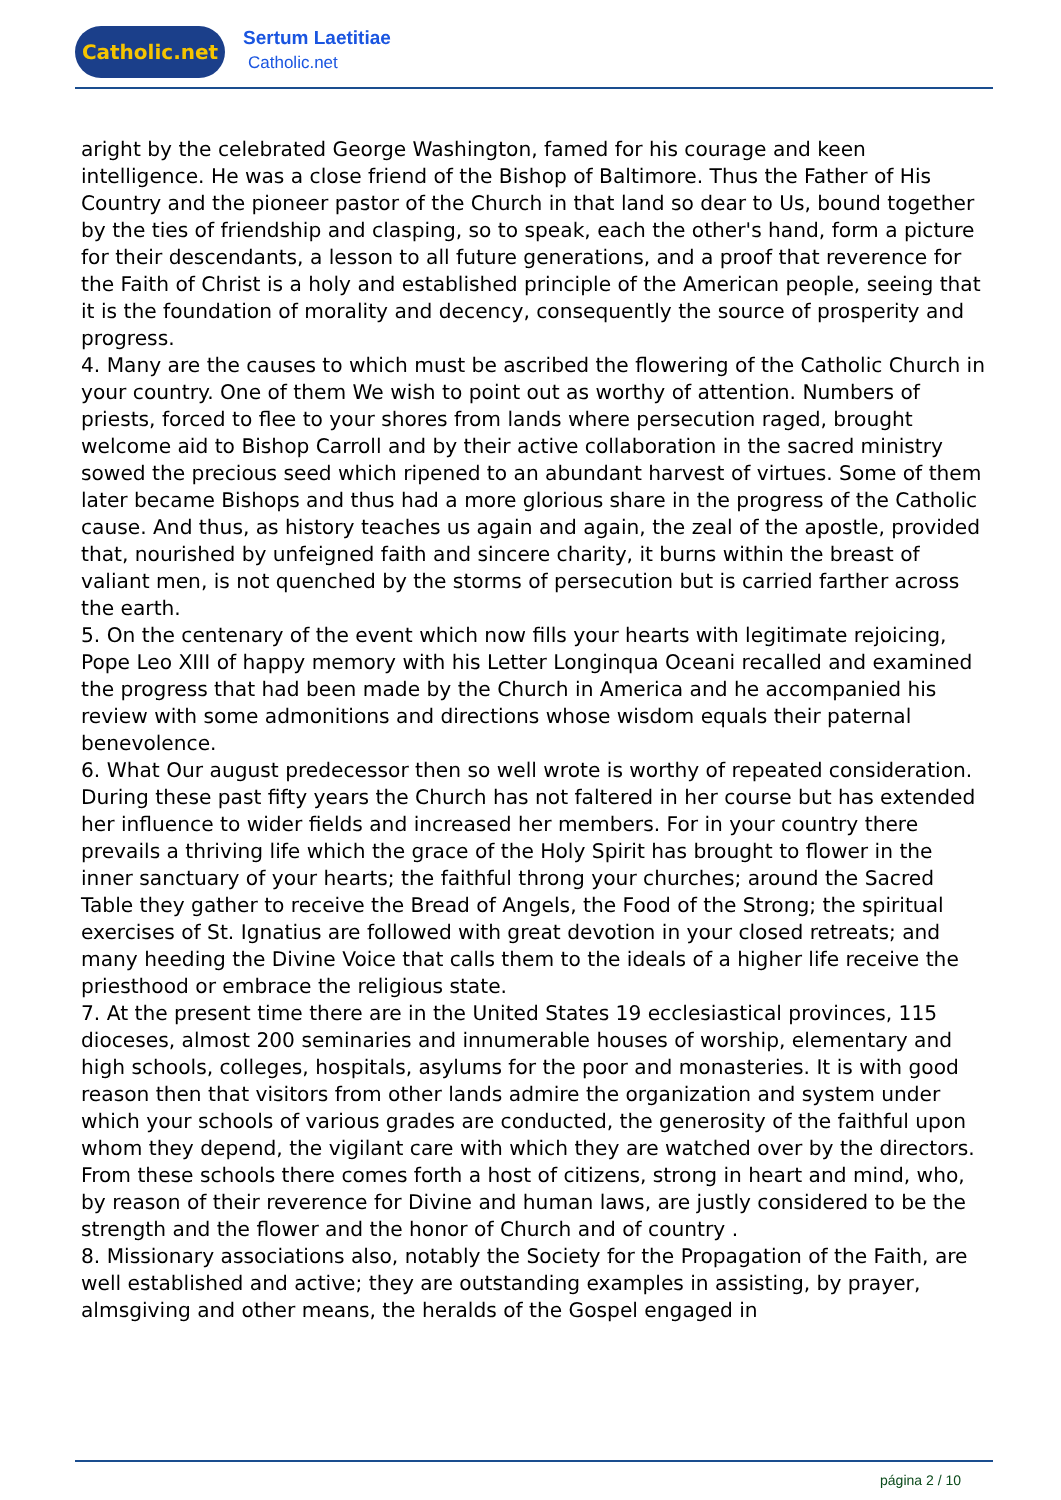Catholic.net
Sertum Laetitiae
Catholic.net
aright by the celebrated George Washington, famed for his courage and keen intelligence. He was a close friend of the Bishop of Baltimore. Thus the Father of His Country and the pioneer pastor of the Church in that land so dear to Us, bound together by the ties of friendship and clasping, so to speak, each the other's hand, form a picture for their descendants, a lesson to all future generations, and a proof that reverence for the Faith of Christ is a holy and established principle of the American people, seeing that it is the foundation of morality and decency, consequently the source of prosperity and progress.
4. Many are the causes to which must be ascribed the flowering of the Catholic Church in your country. One of them We wish to point out as worthy of attention. Numbers of priests, forced to flee to your shores from lands where persecution raged, brought welcome aid to Bishop Carroll and by their active collaboration in the sacred ministry sowed the precious seed which ripened to an abundant harvest of virtues. Some of them later became Bishops and thus had a more glorious share in the progress of the Catholic cause. And thus, as history teaches us again and again, the zeal of the apostle, provided that, nourished by unfeigned faith and sincere charity, it burns within the breast of valiant men, is not quenched by the storms of persecution but is carried farther across the earth.
5. On the centenary of the event which now fills your hearts with legitimate rejoicing, Pope Leo XIII of happy memory with his Letter Longinqua Oceani recalled and examined the progress that had been made by the Church in America and he accompanied his review with some admonitions and directions whose wisdom equals their paternal benevolence.
6. What Our august predecessor then so well wrote is worthy of repeated consideration. During these past fifty years the Church has not faltered in her course but has extended her influence to wider fields and increased her members. For in your country there prevails a thriving life which the grace of the Holy Spirit has brought to flower in the inner sanctuary of your hearts; the faithful throng your churches; around the Sacred Table they gather to receive the Bread of Angels, the Food of the Strong; the spiritual exercises of St. Ignatius are followed with great devotion in your closed retreats; and many heeding the Divine Voice that calls them to the ideals of a higher life receive the priesthood or embrace the religious state.
7. At the present time there are in the United States 19 ecclesiastical provinces, 115 dioceses, almost 200 seminaries and innumerable houses of worship, elementary and high schools, colleges, hospitals, asylums for the poor and monasteries. It is with good reason then that visitors from other lands admire the organization and system under which your schools of various grades are conducted, the generosity of the faithful upon whom they depend, the vigilant care with which they are watched over by the directors. From these schools there comes forth a host of citizens, strong in heart and mind, who, by reason of their reverence for Divine and human laws, are justly considered to be the strength and the flower and the honor of Church and of country .
8. Missionary associations also, notably the Society for the Propagation of the Faith, are well established and active; they are outstanding examples in assisting, by prayer, almsgiving and other means, the heralds of the Gospel engaged in
página 2 / 10